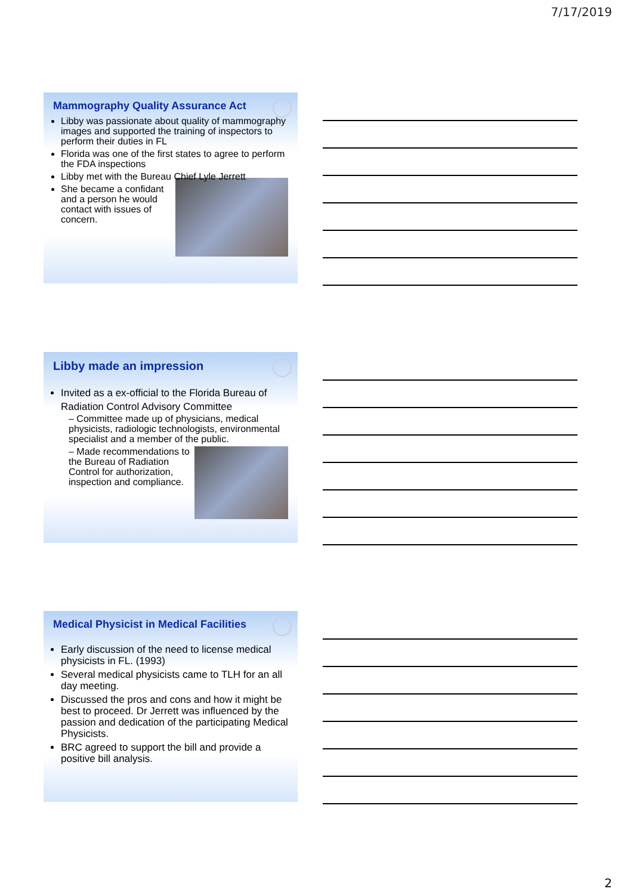7/17/2019
Mammography Quality Assurance Act
Libby was passionate about quality of mammography images and supported the training of inspectors to perform their duties in FL
Florida was one of the first states to agree to perform the FDA inspections
Libby met with the Bureau Chief Lyle Jerrett
She became a confidant and a person he would contact with issues of concern.
Libby made an impression
Invited as a ex-official to the Florida Bureau of Radiation Control Advisory Committee
– Committee made up of physicians, medical physicists, radiologic technologists, environmental specialist and a member of the public.
– Made recommendations to the Bureau of Radiation Control for authorization, inspection and compliance.
Medical Physicist in Medical Facilities
Early discussion of the need to license medical physicists in FL. (1993)
Several medical physicists came to TLH for an all day meeting.
Discussed the pros and cons and how it might be best to proceed. Dr Jerrett was influenced by the passion and dedication of the participating Medical Physicists.
BRC agreed to support the bill and provide a positive bill analysis.
2